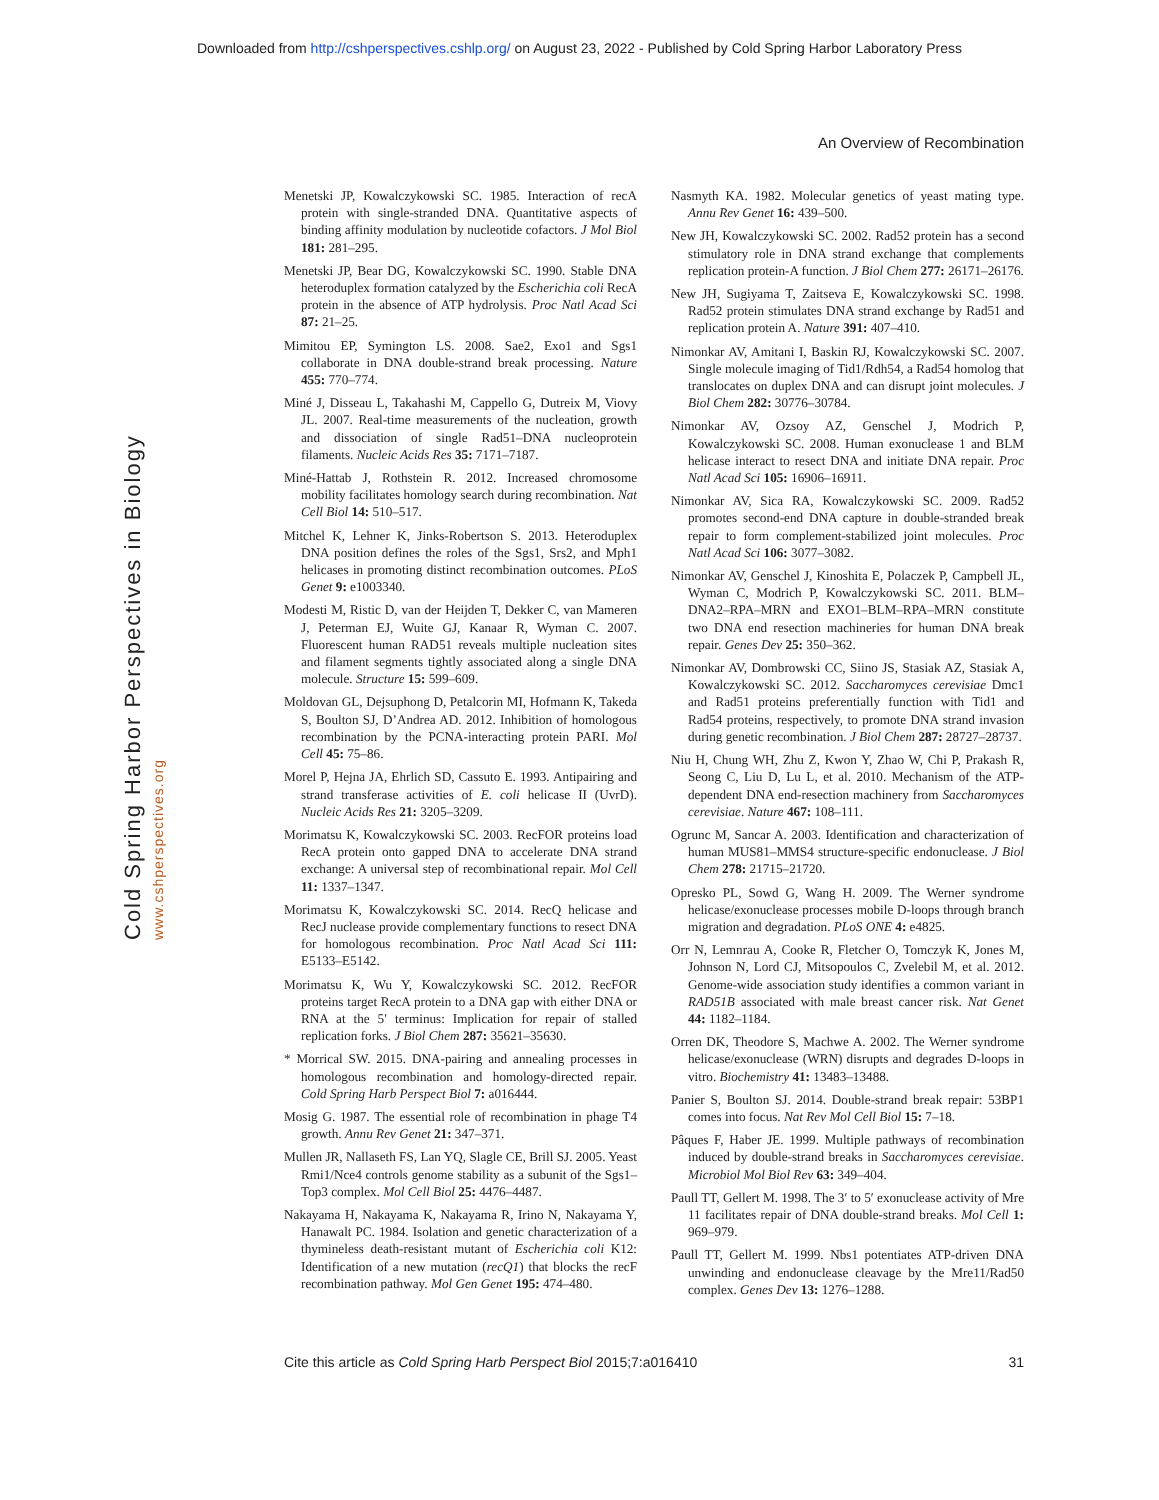Downloaded from http://cshperspectives.cshlp.org/ on August 23, 2022 - Published by Cold Spring Harbor Laboratory Press
An Overview of Recombination
Cold Spring Harbor Perspectives in Biology
www.cshperspectives.org
Menetski JP, Kowalczykowski SC. 1985. Interaction of recA protein with single-stranded DNA. Quantitative aspects of binding affinity modulation by nucleotide cofactors. J Mol Biol 181: 281–295.
Menetski JP, Bear DG, Kowalczykowski SC. 1990. Stable DNA heteroduplex formation catalyzed by the Escherichia coli RecA protein in the absence of ATP hydrolysis. Proc Natl Acad Sci 87: 21–25.
Mimitou EP, Symington LS. 2008. Sae2, Exo1 and Sgs1 collaborate in DNA double-strand break processing. Nature 455: 770–774.
Miné J, Disseau L, Takahashi M, Cappello G, Dutreix M, Viovy JL. 2007. Real-time measurements of the nucleation, growth and dissociation of single Rad51–DNA nucleoprotein filaments. Nucleic Acids Res 35: 7171–7187.
Miné-Hattab J, Rothstein R. 2012. Increased chromosome mobility facilitates homology search during recombination. Nat Cell Biol 14: 510–517.
Mitchel K, Lehner K, Jinks-Robertson S. 2013. Heteroduplex DNA position defines the roles of the Sgs1, Srs2, and Mph1 helicases in promoting distinct recombination outcomes. PLoS Genet 9: e1003340.
Modesti M, Ristic D, van der Heijden T, Dekker C, van Mameren J, Peterman EJ, Wuite GJ, Kanaar R, Wyman C. 2007. Fluorescent human RAD51 reveals multiple nucleation sites and filament segments tightly associated along a single DNA molecule. Structure 15: 599–609.
Moldovan GL, Dejsuphong D, Petalcorin MI, Hofmann K, Takeda S, Boulton SJ, D’Andrea AD. 2012. Inhibition of homologous recombination by the PCNA-interacting protein PARI. Mol Cell 45: 75–86.
Morel P, Hejna JA, Ehrlich SD, Cassuto E. 1993. Antipairing and strand transferase activities of E. coli helicase II (UvrD). Nucleic Acids Res 21: 3205–3209.
Morimatsu K, Kowalczykowski SC. 2003. RecFOR proteins load RecA protein onto gapped DNA to accelerate DNA strand exchange: A universal step of recombinational repair. Mol Cell 11: 1337–1347.
Morimatsu K, Kowalczykowski SC. 2014. RecQ helicase and RecJ nuclease provide complementary functions to resect DNA for homologous recombination. Proc Natl Acad Sci 111: E5133–E5142.
Morimatsu K, Wu Y, Kowalczykowski SC. 2012. RecFOR proteins target RecA protein to a DNA gap with either DNA or RNA at the 5′ terminus: Implication for repair of stalled replication forks. J Biol Chem 287: 35621–35630.
* Morrical SW. 2015. DNA-pairing and annealing processes in homologous recombination and homology-directed repair. Cold Spring Harb Perspect Biol 7: a016444.
Mosig G. 1987. The essential role of recombination in phage T4 growth. Annu Rev Genet 21: 347–371.
Mullen JR, Nallaseth FS, Lan YQ, Slagle CE, Brill SJ. 2005. Yeast Rmi1/Nce4 controls genome stability as a subunit of the Sgs1–Top3 complex. Mol Cell Biol 25: 4476–4487.
Nakayama H, Nakayama K, Nakayama R, Irino N, Nakayama Y, Hanawalt PC. 1984. Isolation and genetic characterization of a thymineless death-resistant mutant of Escherichia coli K12: Identification of a new mutation (recQ1) that blocks the recF recombination pathway. Mol Gen Genet 195: 474–480.
Nasmyth KA. 1982. Molecular genetics of yeast mating type. Annu Rev Genet 16: 439–500.
New JH, Kowalczykowski SC. 2002. Rad52 protein has a second stimulatory role in DNA strand exchange that complements replication protein-A function. J Biol Chem 277: 26171–26176.
New JH, Sugiyama T, Zaitseva E, Kowalczykowski SC. 1998. Rad52 protein stimulates DNA strand exchange by Rad51 and replication protein A. Nature 391: 407–410.
Nimonkar AV, Amitani I, Baskin RJ, Kowalczykowski SC. 2007. Single molecule imaging of Tid1/Rdh54, a Rad54 homolog that translocates on duplex DNA and can disrupt joint molecules. J Biol Chem 282: 30776–30784.
Nimonkar AV, Ozsoy AZ, Genschel J, Modrich P, Kowalczykowski SC. 2008. Human exonuclease 1 and BLM helicase interact to resect DNA and initiate DNA repair. Proc Natl Acad Sci 105: 16906–16911.
Nimonkar AV, Sica RA, Kowalczykowski SC. 2009. Rad52 promotes second-end DNA capture in double-stranded break repair to form complement-stabilized joint molecules. Proc Natl Acad Sci 106: 3077–3082.
Nimonkar AV, Genschel J, Kinoshita E, Polaczek P, Campbell JL, Wyman C, Modrich P, Kowalczykowski SC. 2011. BLM–DNA2–RPA–MRN and EXO1–BLM–RPA–MRN constitute two DNA end resection machineries for human DNA break repair. Genes Dev 25: 350–362.
Nimonkar AV, Dombrowski CC, Siino JS, Stasiak AZ, Stasiak A, Kowalczykowski SC. 2012. Saccharomyces cerevisiae Dmc1 and Rad51 proteins preferentially function with Tid1 and Rad54 proteins, respectively, to promote DNA strand invasion during genetic recombination. J Biol Chem 287: 28727–28737.
Niu H, Chung WH, Zhu Z, Kwon Y, Zhao W, Chi P, Prakash R, Seong C, Liu D, Lu L, et al. 2010. Mechanism of the ATP-dependent DNA end-resection machinery from Saccharomyces cerevisiae. Nature 467: 108–111.
Ogrunc M, Sancar A. 2003. Identification and characterization of human MUS81–MMS4 structure-specific endonuclease. J Biol Chem 278: 21715–21720.
Opresko PL, Sowd G, Wang H. 2009. The Werner syndrome helicase/exonuclease processes mobile D-loops through branch migration and degradation. PLoS ONE 4: e4825.
Orr N, Lemnrau A, Cooke R, Fletcher O, Tomczyk K, Jones M, Johnson N, Lord CJ, Mitsopoulos C, Zvelebil M, et al. 2012. Genome-wide association study identifies a common variant in RAD51B associated with male breast cancer risk. Nat Genet 44: 1182–1184.
Orren DK, Theodore S, Machwe A. 2002. The Werner syndrome helicase/exonuclease (WRN) disrupts and degrades D-loops in vitro. Biochemistry 41: 13483–13488.
Panier S, Boulton SJ. 2014. Double-strand break repair: 53BP1 comes into focus. Nat Rev Mol Cell Biol 15: 7–18.
Pâques F, Haber JE. 1999. Multiple pathways of recombination induced by double-strand breaks in Saccharomyces cerevisiae. Microbiol Mol Biol Rev 63: 349–404.
Paull TT, Gellert M. 1998. The 3′ to 5′ exonuclease activity of Mre 11 facilitates repair of DNA double-strand breaks. Mol Cell 1: 969–979.
Paull TT, Gellert M. 1999. Nbs1 potentiates ATP-driven DNA unwinding and endonuclease cleavage by the Mre11/Rad50 complex. Genes Dev 13: 1276–1288.
Cite this article as Cold Spring Harb Perspect Biol 2015;7:a016410 31